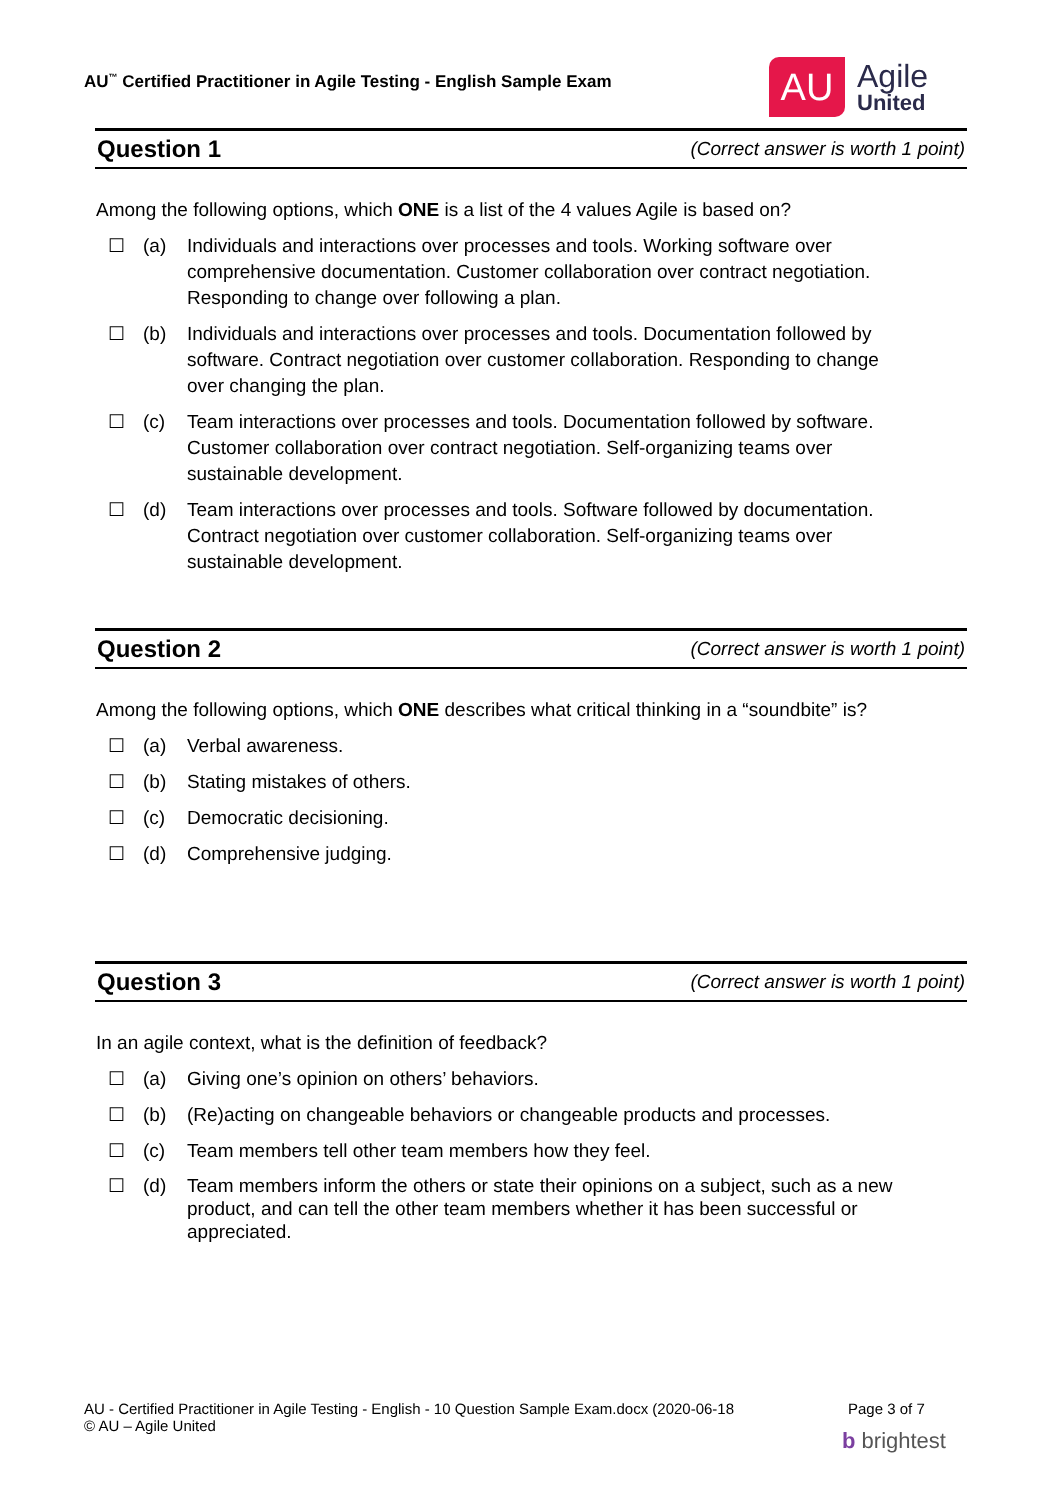AU<sup>™</sup> Certified Practitioner in Agile Testing - English Sample Exam
AU
Agile
United
Question 1
(Correct answer is worth 1 point)
Among the following options, which ONE is a list of the 4 values Agile is based on?
☐ (a) Individuals and interactions over processes and tools. Working software over comprehensive documentation. Customer collaboration over contract negotiation. Responding to change over following a plan.
☐ (b) Individuals and interactions over processes and tools. Documentation followed by software. Contract negotiation over customer collaboration. Responding to change over changing the plan.
☐ (c) Team interactions over processes and tools. Documentation followed by software. Customer collaboration over contract negotiation. Self-organizing teams over sustainable development.
☐ (d) Team interactions over processes and tools. Software followed by documentation. Contract negotiation over customer collaboration. Self-organizing teams over sustainable development.
Question 2
(Correct answer is worth 1 point)
Among the following options, which ONE describes what critical thinking in a “soundbite” is?
☐ (a) Verbal awareness.
☐ (b) Stating mistakes of others.
☐ (c) Democratic decisioning.
☐ (d) Comprehensive judging.
Question 3
(Correct answer is worth 1 point)
In an agile context, what is the definition of feedback?
☐ (a) Giving one’s opinion on others’ behaviors.
☐ (b) (Re)acting on changeable behaviors or changeable products and processes.
☐ (c) Team members tell other team members how they feel.
☐ (d) Team members inform the others or state their opinions on a subject, such as a new product, and can tell the other team members whether it has been successful or appreciated.
AU - Certified Practitioner in Agile Testing - English - 10 Question Sample Exam.docx (2020-06-18 Page 3 of 7
© AU – Agile United
b brightest